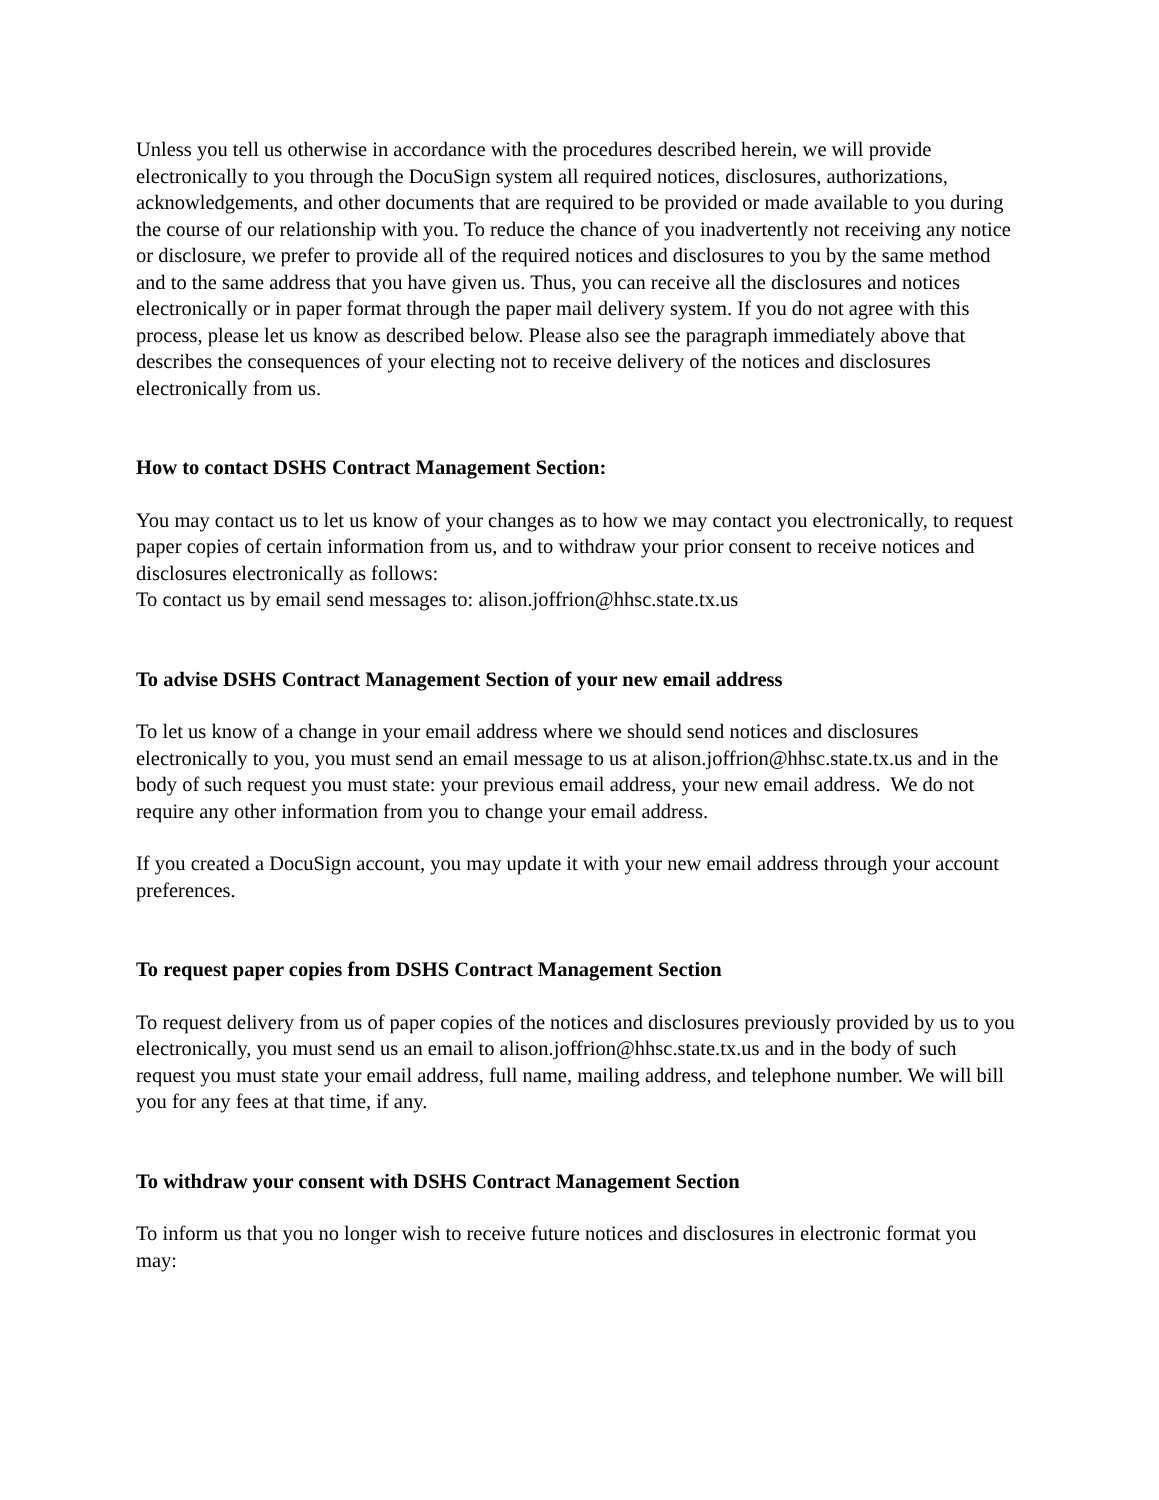Unless you tell us otherwise in accordance with the procedures described herein, we will provide electronically to you through the DocuSign system all required notices, disclosures, authorizations, acknowledgements, and other documents that are required to be provided or made available to you during the course of our relationship with you. To reduce the chance of you inadvertently not receiving any notice or disclosure, we prefer to provide all of the required notices and disclosures to you by the same method and to the same address that you have given us. Thus, you can receive all the disclosures and notices electronically or in paper format through the paper mail delivery system. If you do not agree with this process, please let us know as described below. Please also see the paragraph immediately above that describes the consequences of your electing not to receive delivery of the notices and disclosures electronically from us.
How to contact DSHS Contract Management Section:
You may contact us to let us know of your changes as to how we may contact you electronically, to request paper copies of certain information from us, and to withdraw your prior consent to receive notices and disclosures electronically as follows:
To contact us by email send messages to: alison.joffrion@hhsc.state.tx.us
To advise DSHS Contract Management Section of your new email address
To let us know of a change in your email address where we should send notices and disclosures electronically to you, you must send an email message to us at alison.joffrion@hhsc.state.tx.us and in the body of such request you must state: your previous email address, your new email address. We do not require any other information from you to change your email address.
If you created a DocuSign account, you may update it with your new email address through your account preferences.
To request paper copies from DSHS Contract Management Section
To request delivery from us of paper copies of the notices and disclosures previously provided by us to you electronically, you must send us an email to alison.joffrion@hhsc.state.tx.us and in the body of such request you must state your email address, full name, mailing address, and telephone number. We will bill you for any fees at that time, if any.
To withdraw your consent with DSHS Contract Management Section
To inform us that you no longer wish to receive future notices and disclosures in electronic format you may: